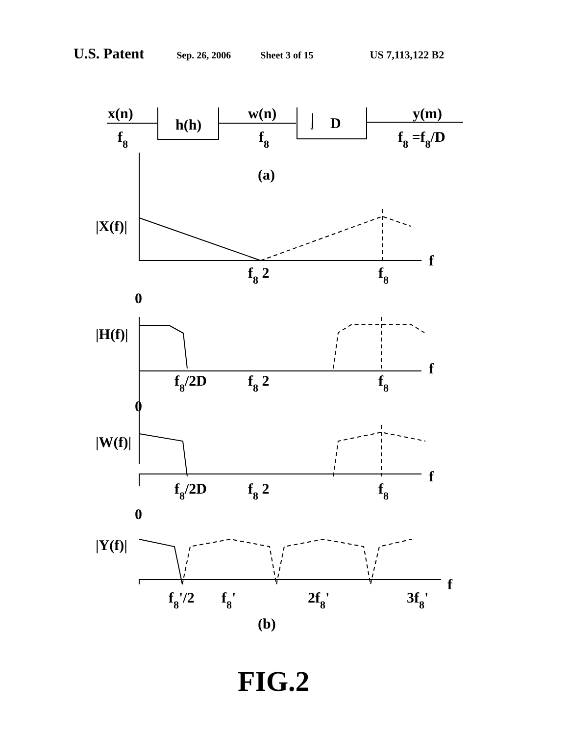U.S. Patent Sep. 26, 2006 Sheet 3 of 15 US 7,113,122 B2
x(n)
f8
h(h)
w(n)
f8
D
↓
y(m)
f8 =f8/D
(a)
|X(f)|
f
f8 2
f8
0
|H(f)|
f
f8/2D
f8 2
f8
0
|W(f)|
f
f8/2D
f8 2
f8
0
|Y(f)|
f
f8'/2
f8'
2f8'
3f8'
(b)
FIG.2